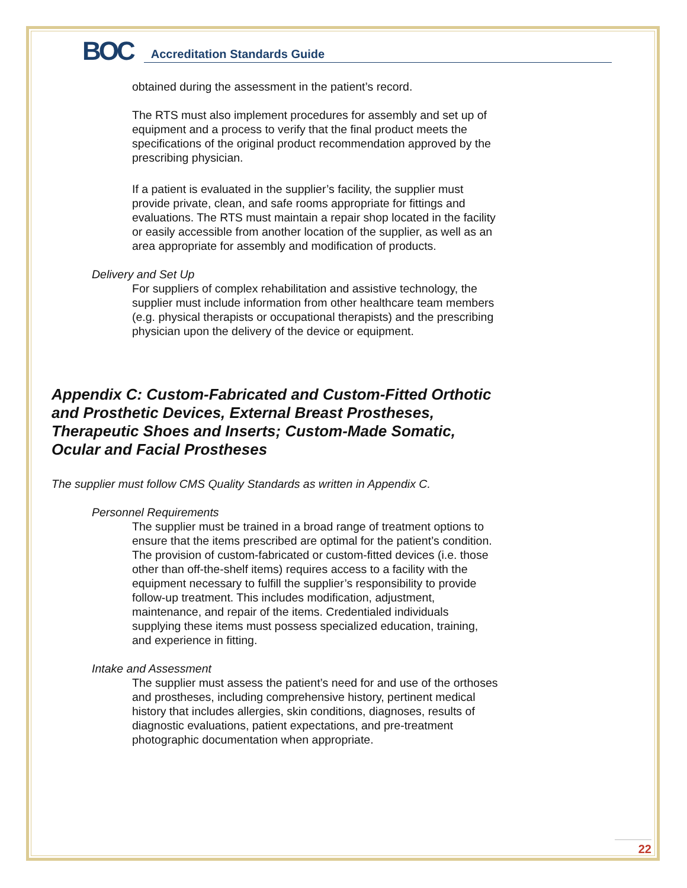BOC
Accreditation Standards Guide
obtained during the assessment in the patient’s record.
The RTS must also implement procedures for assembly and set up of equipment and a process to verify that the final product meets the specifications of the original product recommendation approved by the prescribing physician.
If a patient is evaluated in the supplier’s facility, the supplier must provide private, clean, and safe rooms appropriate for fittings and evaluations. The RTS must maintain a repair shop located in the facility or easily accessible from another location of the supplier, as well as an area appropriate for assembly and modification of products.
Delivery and Set Up
For suppliers of complex rehabilitation and assistive technology, the supplier must include information from other healthcare team members (e.g. physical therapists or occupational therapists) and the prescribing physician upon the delivery of the device or equipment.
Appendix C: Custom-Fabricated and Custom-Fitted Orthotic and Prosthetic Devices, External Breast Prostheses, Therapeutic Shoes and Inserts; Custom-Made Somatic, Ocular and Facial Prostheses
The supplier must follow CMS Quality Standards as written in Appendix C.
Personnel Requirements
The supplier must be trained in a broad range of treatment options to ensure that the items prescribed are optimal for the patient’s condition. The provision of custom-fabricated or custom-fitted devices (i.e. those other than off-the-shelf items) requires access to a facility with the equipment necessary to fulfill the supplier’s responsibility to provide follow-up treatment. This includes modification, adjustment, maintenance, and repair of the items. Credentialed individuals supplying these items must possess specialized education, training, and experience in fitting.
Intake and Assessment
The supplier must assess the patient’s need for and use of the orthoses and prostheses, including comprehensive history, pertinent medical history that includes allergies, skin conditions, diagnoses, results of diagnostic evaluations, patient expectations, and pre-treatment photographic documentation when appropriate.
22